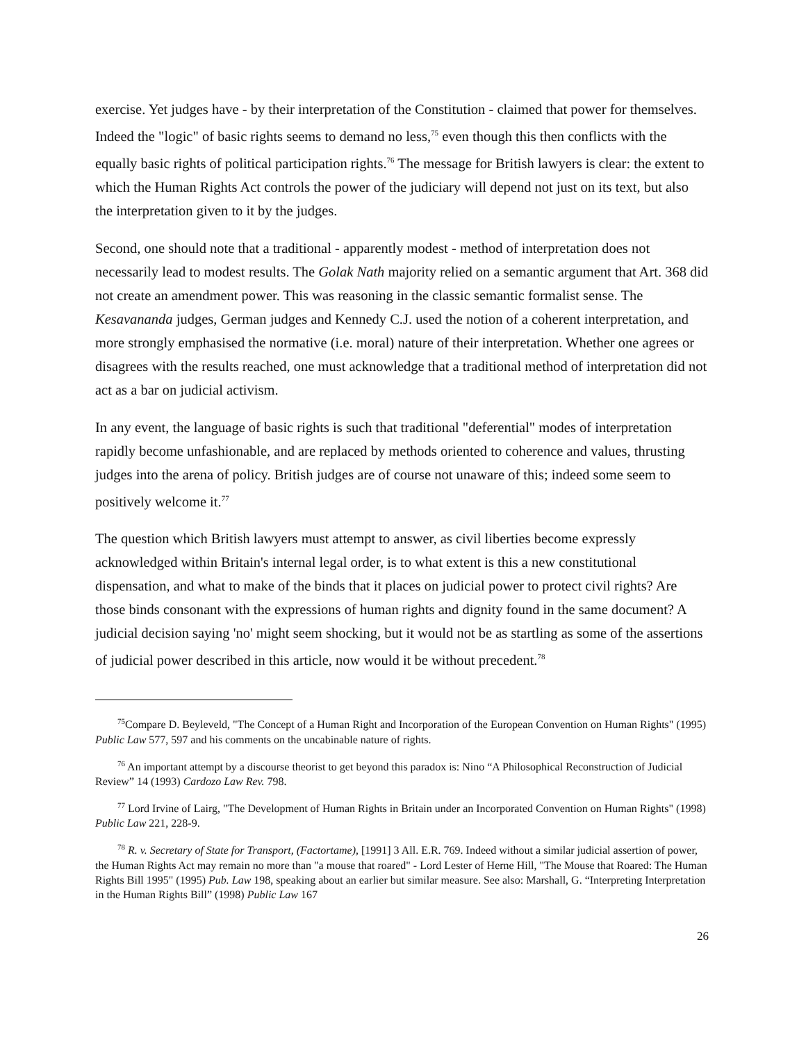exercise. Yet judges have - by their interpretation of the Constitution - claimed that power for themselves. Indeed the "logic" of basic rights seems to demand no less,<sup>75</sup> even though this then conflicts with the equally basic rights of political participation rights.<sup>76</sup> The message for British lawyers is clear: the extent to which the Human Rights Act controls the power of the judiciary will depend not just on its text, but also the interpretation given to it by the judges.
Second, one should note that a traditional - apparently modest - method of interpretation does not necessarily lead to modest results. The Golak Nath majority relied on a semantic argument that Art. 368 did not create an amendment power. This was reasoning in the classic semantic formalist sense. The Kesavananda judges, German judges and Kennedy C.J. used the notion of a coherent interpretation, and more strongly emphasised the normative (i.e. moral) nature of their interpretation. Whether one agrees or disagrees with the results reached, one must acknowledge that a traditional method of interpretation did not act as a bar on judicial activism.
In any event, the language of basic rights is such that traditional "deferential" modes of interpretation rapidly become unfashionable, and are replaced by methods oriented to coherence and values, thrusting judges into the arena of policy. British judges are of course not unaware of this; indeed some seem to positively welcome it.<sup>77</sup>
The question which British lawyers must attempt to answer, as civil liberties become expressly acknowledged within Britain's internal legal order, is to what extent is this a new constitutional dispensation, and what to make of the binds that it places on judicial power to protect civil rights? Are those binds consonant with the expressions of human rights and dignity found in the same document? A judicial decision saying 'no' might seem shocking, but it would not be as startling as some of the assertions of judicial power described in this article, now would it be without precedent.<sup>78</sup>
<sup>75</sup> Compare D. Beyleveld, "The Concept of a Human Right and Incorporation of the European Convention on Human Rights" (1995) Public Law 577, 597 and his comments on the uncabinable nature of rights.
<sup>76</sup> An important attempt by a discourse theorist to get beyond this paradox is: Nino “A Philosophical Reconstruction of Judicial Review” 14 (1993) Cardozo Law Rev. 798.
<sup>77</sup> Lord Irvine of Lairg, "The Development of Human Rights in Britain under an Incorporated Convention on Human Rights" (1998) Public Law 221, 228-9.
<sup>78</sup> R. v. Secretary of State for Transport, (Factortame), [1991] 3 All. E.R. 769. Indeed without a similar judicial assertion of power, the Human Rights Act may remain no more than "a mouse that roared" - Lord Lester of Herne Hill, "The Mouse that Roared: The Human Rights Bill 1995" (1995) Pub. Law 198, speaking about an earlier but similar measure. See also: Marshall, G. “Interpreting Interpretation in the Human Rights Bill” (1998) Public Law 167
26